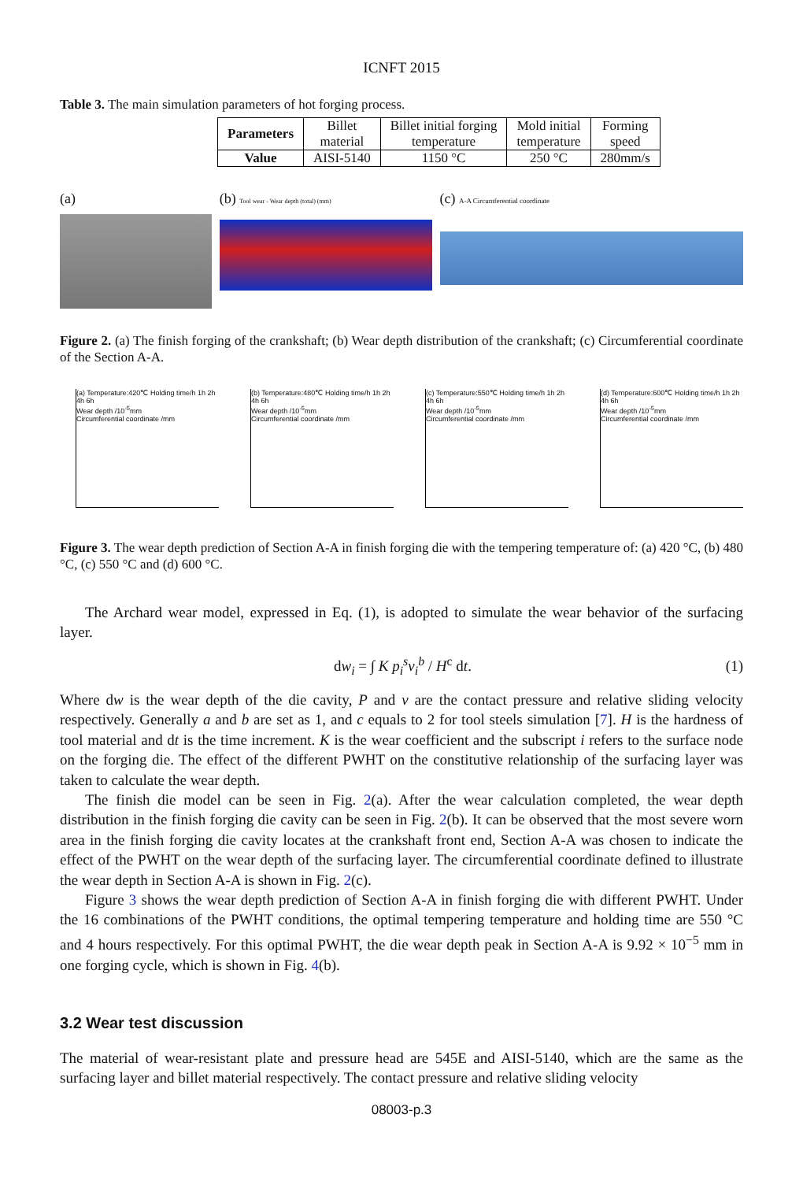ICNFT 2015
Table 3. The main simulation parameters of hot forging process.
| Parameters | Billet material | Billet initial forging temperature | Mold initial temperature | Forming speed |
| Value | AISI-5140 | 1150 °C | 250 °C | 280mm/s |
(a) (b) Tool wear - Wear depth (total) (mm)
(c) A-A Circumferential coordinate
Figure 2. (a) The finish forging of the crankshaft; (b) Wear depth distribution of the crankshaft; (c) Circumferential coordinate of the Section A-A.
(a) Temperature:420℃ Holding time/h 1h 2h 4h 6h
Wear depth /10<sup>-5</sup>mm
Circumferential coordinate /mm
(b) Temperature:480℃ Holding time/h 1h 2h 4h 6h
Wear depth /10<sup>-5</sup>mm
Circumferential coordinate /mm
(c) Temperature:550℃ Holding time/h 1h 2h 4h 6h
Wear depth /10<sup>-5</sup>mm
Circumferential coordinate /mm
(d) Temperature:600℃ Holding time/h 1h 2h 4h 6h
Wear depth /10<sup>-5</sup>mm
Circumferential coordinate /mm
Figure 3. The wear depth prediction of Section A-A in finish forging die with the tempering temperature of: (a) 420 °C, (b) 480 °C, (c) 550 °C and (d) 600 °C.
The Archard wear model, expressed in Eq. (1), is adopted to simulate the wear behavior of the surfacing layer.
dw<sub>i</sub> = ∫ K p<sub>i</sub><sup>s</sup>v<sub>i</sub><sup>b</sup> / H<sup>c</sup> dt. (1)
Where dw is the wear depth of the die cavity, P and v are the contact pressure and relative sliding velocity respectively. Generally a and b are set as 1, and c equals to 2 for tool steels simulation [7]. H is the hardness of tool material and dt is the time increment. K is the wear coefficient and the subscript i refers to the surface node on the forging die. The effect of the different PWHT on the constitutive relationship of the surfacing layer was taken to calculate the wear depth.
The finish die model can be seen in Fig. 2(a). After the wear calculation completed, the wear depth distribution in the finish forging die cavity can be seen in Fig. 2(b). It can be observed that the most severe worn area in the finish forging die cavity locates at the crankshaft front end, Section A-A was chosen to indicate the effect of the PWHT on the wear depth of the surfacing layer. The circumferential coordinate defined to illustrate the wear depth in Section A-A is shown in Fig. 2(c).
Figure 3 shows the wear depth prediction of Section A-A in finish forging die with different PWHT. Under the 16 combinations of the PWHT conditions, the optimal tempering temperature and holding time are 550 °C and 4 hours respectively. For this optimal PWHT, the die wear depth peak in Section A-A is 9.92 × 10<sup>−5</sup> mm in one forging cycle, which is shown in Fig. 4(b).
3.2 Wear test discussion
The material of wear-resistant plate and pressure head are 545E and AISI-5140, which are the same as the surfacing layer and billet material respectively. The contact pressure and relative sliding velocity
08003-p.3